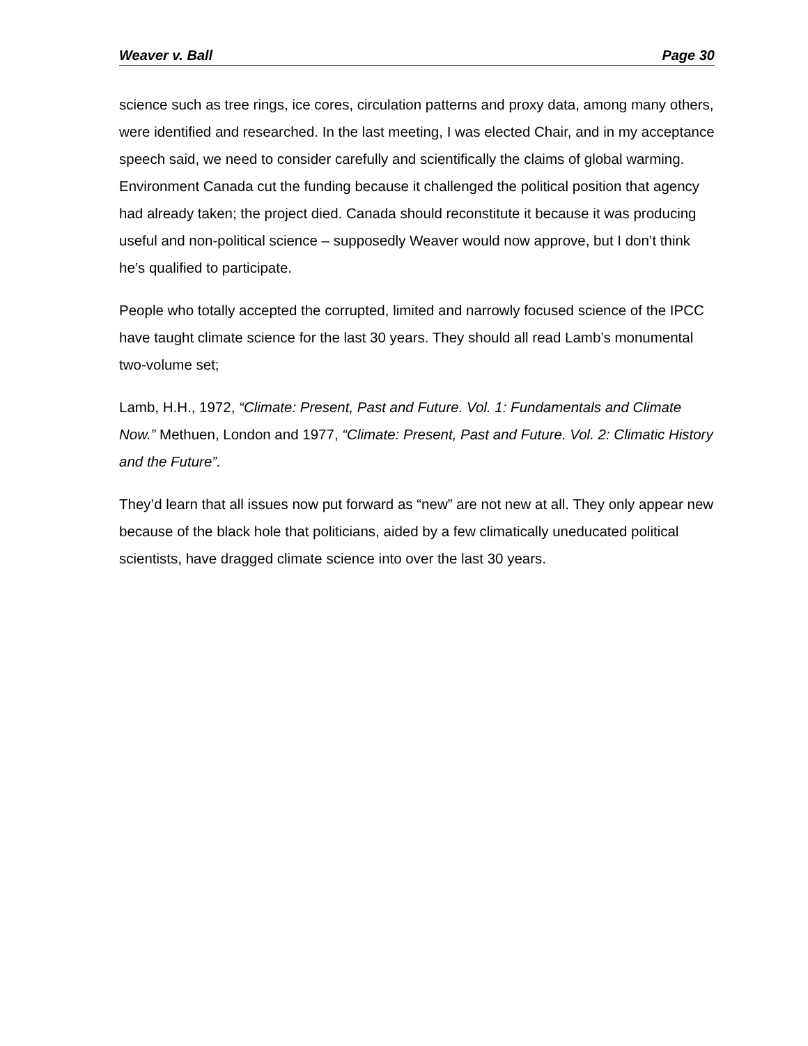Weaver v. Ball Page 30
science such as tree rings, ice cores, circulation patterns and proxy data, among many others, were identified and researched. In the last meeting, I was elected Chair, and in my acceptance speech said, we need to consider carefully and scientifically the claims of global warming. Environment Canada cut the funding because it challenged the political position that agency had already taken; the project died. Canada should reconstitute it because it was producing useful and non-political science – supposedly Weaver would now approve, but I don’t think he’s qualified to participate.
People who totally accepted the corrupted, limited and narrowly focused science of the IPCC have taught climate science for the last 30 years. They should all read Lamb’s monumental two-volume set;
Lamb, H.H., 1972, “Climate: Present, Past and Future. Vol. 1: Fundamentals and Climate Now.” Methuen, London and 1977, “Climate: Present, Past and Future. Vol. 2: Climatic History and the Future”.
They’d learn that all issues now put forward as “new” are not new at all. They only appear new because of the black hole that politicians, aided by a few climatically uneducated political scientists, have dragged climate science into over the last 30 years.